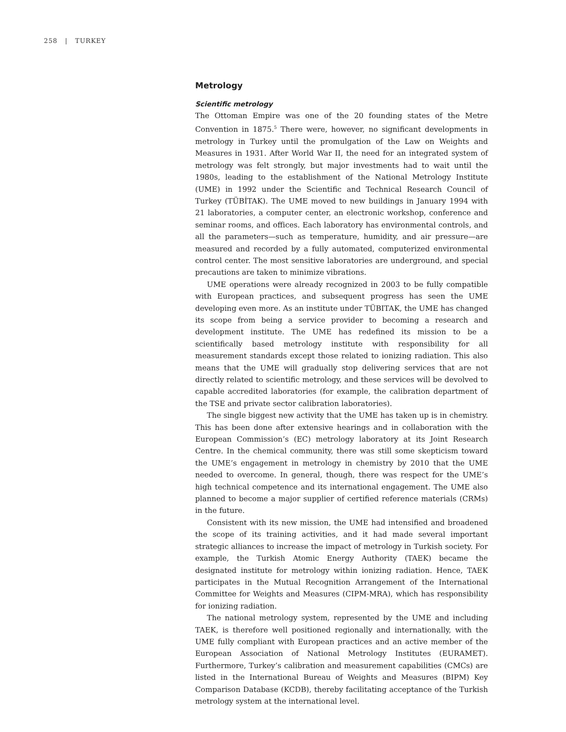258 | TURKEY
Metrology
Scientific metrology
The Ottoman Empire was one of the 20 founding states of the Metre Convention in 1875.<sup>5</sup> There were, however, no significant developments in metrology in Turkey until the promulgation of the Law on Weights and Measures in 1931. After World War II, the need for an integrated system of metrology was felt strongly, but major investments had to wait until the 1980s, leading to the establishment of the National Metrology Institute (UME) in 1992 under the Scientific and Technical Research Council of Turkey (TÜBİTAK). The UME moved to new buildings in January 1994 with 21 laboratories, a computer center, an electronic workshop, conference and seminar rooms, and offices. Each laboratory has environmental controls, and all the parameters—such as temperature, humidity, and air pressure—are measured and recorded by a fully automated, computerized environmental control center. The most sensitive laboratories are underground, and special precautions are taken to minimize vibrations.
UME operations were already recognized in 2003 to be fully compatible with European practices, and subsequent progress has seen the UME developing even more. As an institute under TÜBITAK, the UME has changed its scope from being a service provider to becoming a research and development institute. The UME has redefined its mission to be a scientifically based metrology institute with responsibility for all measurement standards except those related to ionizing radiation. This also means that the UME will gradually stop delivering services that are not directly related to scientific metrology, and these services will be devolved to capable accredited laboratories (for example, the calibration department of the TSE and private sector calibration laboratories).
The single biggest new activity that the UME has taken up is in chemistry. This has been done after extensive hearings and in collaboration with the European Commission’s (EC) metrology laboratory at its Joint Research Centre. In the chemical community, there was still some skepticism toward the UME’s engagement in metrology in chemistry by 2010 that the UME needed to overcome. In general, though, there was respect for the UME’s high technical competence and its international engagement. The UME also planned to become a major supplier of certified reference materials (CRMs) in the future.
Consistent with its new mission, the UME had intensified and broadened the scope of its training activities, and it had made several important strategic alliances to increase the impact of metrology in Turkish society. For example, the Turkish Atomic Energy Authority (TAEK) became the designated institute for metrology within ionizing radiation. Hence, TAEK participates in the Mutual Recognition Arrangement of the International Committee for Weights and Measures (CIPM-MRA), which has responsibility for ionizing radiation.
The national metrology system, represented by the UME and including TAEK, is therefore well positioned regionally and internationally, with the UME fully compliant with European practices and an active member of the European Association of National Metrology Institutes (EURAMET). Furthermore, Turkey’s calibration and measurement capabilities (CMCs) are listed in the International Bureau of Weights and Measures (BIPM) Key Comparison Database (KCDB), thereby facilitating acceptance of the Turkish metrology system at the international level.